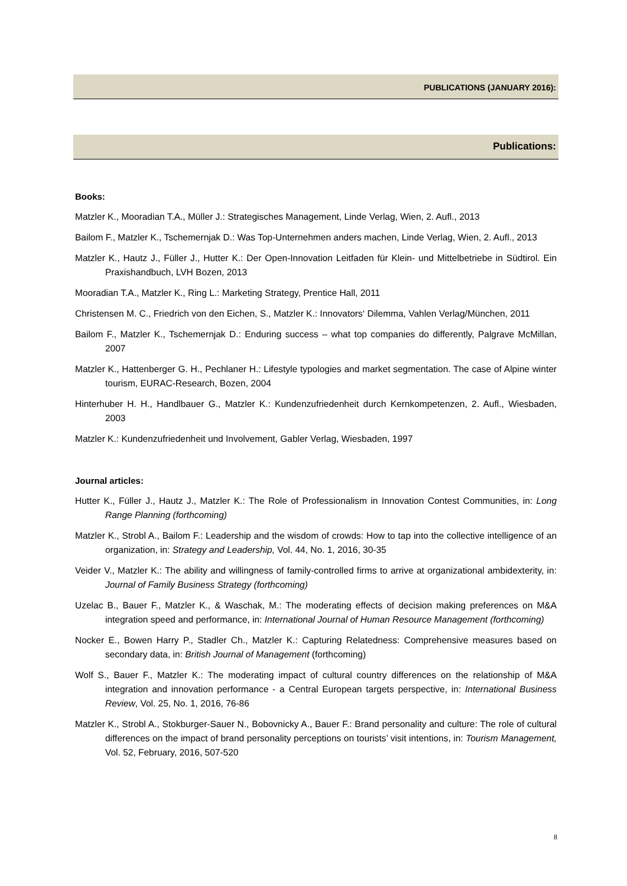PUBLICATIONS (JANUARY 2016):
Publications:
Books:
Matzler K., Mooradian T.A., Müller J.: Strategisches Management, Linde Verlag, Wien, 2. Aufl., 2013
Bailom F., Matzler K., Tschemernjak D.: Was Top-Unternehmen anders machen, Linde Verlag, Wien, 2. Aufl., 2013
Matzler K., Hautz J., Füller J., Hutter K.: Der Open-Innovation Leitfaden für Klein- und Mittelbetriebe in Südtirol. Ein Praxishandbuch, LVH Bozen, 2013
Mooradian T.A., Matzler K., Ring L.: Marketing Strategy, Prentice Hall, 2011
Christensen M. C., Friedrich von den Eichen, S., Matzler K.: Innovators‘ Dilemma, Vahlen Verlag/München, 2011
Bailom F., Matzler K., Tschemernjak D.: Enduring success – what top companies do differently, Palgrave McMillan, 2007
Matzler K., Hattenberger G. H., Pechlaner H.: Lifestyle typologies and market segmentation. The case of Alpine winter tourism, EURAC-Research, Bozen, 2004
Hinterhuber H. H., Handlbauer G., Matzler K.: Kundenzufriedenheit durch Kernkompetenzen, 2. Aufl., Wiesbaden, 2003
Matzler K.: Kundenzufriedenheit und Involvement, Gabler Verlag, Wiesbaden, 1997
Journal articles:
Hutter K., Füller J., Hautz J., Matzler K.: The Role of Professionalism in Innovation Contest Communities, in: Long Range Planning (forthcoming)
Matzler K., Strobl A., Bailom F.: Leadership and the wisdom of crowds: How to tap into the collective intelligence of an organization, in: Strategy and Leadership, Vol. 44, No. 1, 2016, 30-35
Veider V., Matzler K.: The ability and willingness of family-controlled firms to arrive at organizational ambidexterity, in: Journal of Family Business Strategy (forthcoming)
Uzelac B., Bauer F., Matzler K., & Waschak, M.: The moderating effects of decision making preferences on M&A integration speed and performance, in: International Journal of Human Resource Management (forthcoming)
Nocker E., Bowen Harry P., Stadler Ch., Matzler K.: Capturing Relatedness: Comprehensive measures based on secondary data, in: British Journal of Management (forthcoming)
Wolf S., Bauer F., Matzler K.: The moderating impact of cultural country differences on the relationship of M&A integration and innovation performance - a Central European targets perspective, in: International Business Review, Vol. 25, No. 1, 2016, 76-86
Matzler K., Strobl A., Stokburger-Sauer N., Bobovnicky A., Bauer F.: Brand personality and culture: The role of cultural differences on the impact of brand personality perceptions on tourists’ visit intentions, in: Tourism Management, Vol. 52, February, 2016, 507-520
8